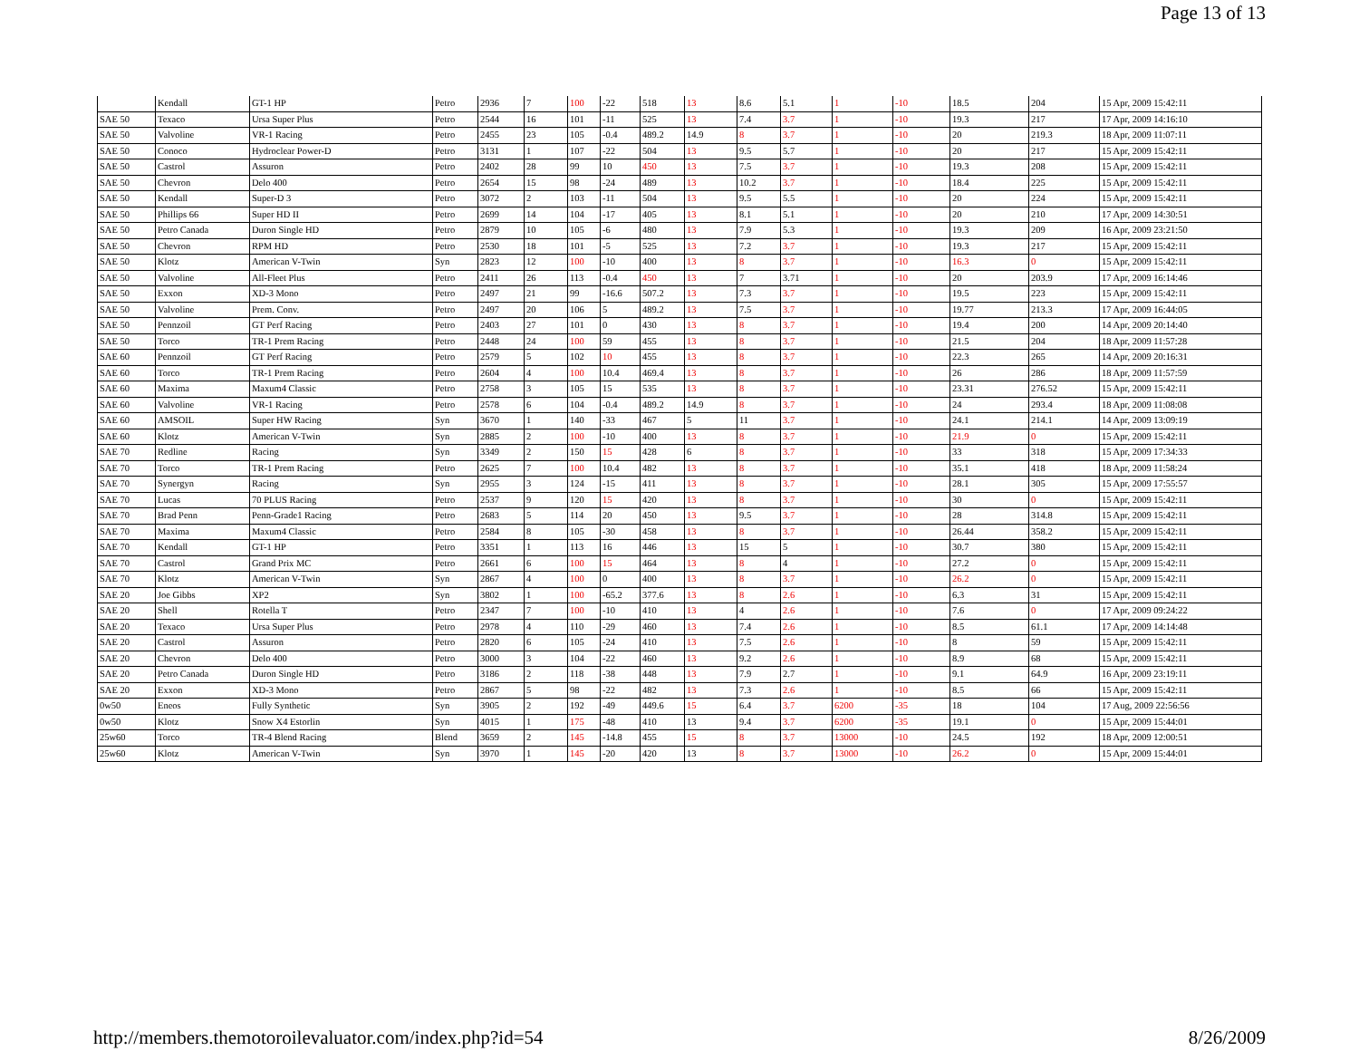Page 13 of 13
| | Kendall | GT-1 HP | Petro | 2936 | 7 | 100 | -22 | 518 | 13 | 8.6 | 5.1 | 1 | -10 | 18.5 | 204 | 15 Apr, 2009 15:42:11 |
| SAE 50 | Texaco | Ursa Super Plus | Petro | 2544 | 16 | 101 | -11 | 525 | 13 | 7.4 | 3.7 | 1 | -10 | 19.3 | 217 | 17 Apr, 2009 14:16:10 |
| SAE 50 | Valvoline | VR-1 Racing | Petro | 2455 | 23 | 105 | -0.4 | 489.2 | 14.9 | 8 | 3.7 | 1 | -10 | 20 | 219.3 | 18 Apr, 2009 11:07:11 |
| SAE 50 | Conoco | Hydroclear Power-D | Petro | 3131 | 1 | 107 | -22 | 504 | 13 | 9.5 | 5.7 | 1 | -10 | 20 | 217 | 15 Apr, 2009 15:42:11 |
| SAE 50 | Castrol | Assuron | Petro | 2402 | 28 | 99 | 10 | 450 | 13 | 7.5 | 3.7 | 1 | -10 | 19.3 | 208 | 15 Apr, 2009 15:42:11 |
| SAE 50 | Chevron | Delo 400 | Petro | 2654 | 15 | 98 | -24 | 489 | 13 | 10.2 | 3.7 | 1 | -10 | 18.4 | 225 | 15 Apr, 2009 15:42:11 |
| SAE 50 | Kendall | Super-D 3 | Petro | 3072 | 2 | 103 | -11 | 504 | 13 | 9.5 | 5.5 | 1 | -10 | 20 | 224 | 15 Apr, 2009 15:42:11 |
| SAE 50 | Phillips 66 | Super HD II | Petro | 2699 | 14 | 104 | -17 | 405 | 13 | 8.1 | 5.1 | 1 | -10 | 20 | 210 | 17 Apr, 2009 14:30:51 |
| SAE 50 | Petro Canada | Duron Single HD | Petro | 2879 | 10 | 105 | -6 | 480 | 13 | 7.9 | 5.3 | 1 | -10 | 19.3 | 209 | 16 Apr, 2009 23:21:50 |
| SAE 50 | Chevron | RPM HD | Petro | 2530 | 18 | 101 | -5 | 525 | 13 | 7.2 | 3.7 | 1 | -10 | 19.3 | 217 | 15 Apr, 2009 15:42:11 |
| SAE 50 | Klotz | American V-Twin | Syn | 2823 | 12 | 100 | -10 | 400 | 13 | 8 | 3.7 | 1 | -10 | 16.3 | 0 | 15 Apr, 2009 15:42:11 |
| SAE 50 | Valvoline | All-Fleet Plus | Petro | 2411 | 26 | 113 | -0.4 | 450 | 13 | 7 | 3.71 | 1 | -10 | 20 | 203.9 | 17 Apr, 2009 16:14:46 |
| SAE 50 | Exxon | XD-3 Mono | Petro | 2497 | 21 | 99 | -16.6 | 507.2 | 13 | 7.3 | 3.7 | 1 | -10 | 19.5 | 223 | 15 Apr, 2009 15:42:11 |
| SAE 50 | Valvoline | Prem. Conv. | Petro | 2497 | 20 | 106 | 5 | 489.2 | 13 | 7.5 | 3.7 | 1 | -10 | 19.77 | 213.3 | 17 Apr, 2009 16:44:05 |
| SAE 50 | Pennzoil | GT Perf Racing | Petro | 2403 | 27 | 101 | 0 | 430 | 13 | 8 | 3.7 | 1 | -10 | 19.4 | 200 | 14 Apr, 2009 20:14:40 |
| SAE 50 | Torco | TR-1 Prem Racing | Petro | 2448 | 24 | 100 | 59 | 455 | 13 | 8 | 3.7 | 1 | -10 | 21.5 | 204 | 18 Apr, 2009 11:57:28 |
| SAE 60 | Pennzoil | GT Perf Racing | Petro | 2579 | 5 | 102 | 10 | 455 | 13 | 8 | 3.7 | 1 | -10 | 22.3 | 265 | 14 Apr, 2009 20:16:31 |
| SAE 60 | Torco | TR-1 Prem Racing | Petro | 2604 | 4 | 100 | 10.4 | 469.4 | 13 | 8 | 3.7 | 1 | -10 | 26 | 286 | 18 Apr, 2009 11:57:59 |
| SAE 60 | Maxima | Maxum4 Classic | Petro | 2758 | 3 | 105 | 15 | 535 | 13 | 8 | 3.7 | 1 | -10 | 23.31 | 276.52 | 15 Apr, 2009 15:42:11 |
| SAE 60 | Valvoline | VR-1 Racing | Petro | 2578 | 6 | 104 | -0.4 | 489.2 | 14.9 | 8 | 3.7 | 1 | -10 | 24 | 293.4 | 18 Apr, 2009 11:08:08 |
| SAE 60 | AMSOIL | Super HW Racing | Syn | 3670 | 1 | 140 | -33 | 467 | 5 | 11 | 3.7 | 1 | -10 | 24.1 | 214.1 | 14 Apr, 2009 13:09:19 |
| SAE 60 | Klotz | American V-Twin | Syn | 2885 | 2 | 100 | -10 | 400 | 13 | 8 | 3.7 | 1 | -10 | 21.9 | 0 | 15 Apr, 2009 15:42:11 |
| SAE 70 | Redline | Racing | Syn | 3349 | 2 | 150 | 15 | 428 | 6 | 8 | 3.7 | 1 | -10 | 33 | 318 | 15 Apr, 2009 17:34:33 |
| SAE 70 | Torco | TR-1 Prem Racing | Petro | 2625 | 7 | 100 | 10.4 | 482 | 13 | 8 | 3.7 | 1 | -10 | 35.1 | 418 | 18 Apr, 2009 11:58:24 |
| SAE 70 | Synergyn | Racing | Syn | 2955 | 3 | 124 | -15 | 411 | 13 | 8 | 3.7 | 1 | -10 | 28.1 | 305 | 15 Apr, 2009 17:55:57 |
| SAE 70 | Lucas | 70 PLUS Racing | Petro | 2537 | 9 | 120 | 15 | 420 | 13 | 8 | 3.7 | 1 | -10 | 30 | 0 | 15 Apr, 2009 15:42:11 |
| SAE 70 | Brad Penn | Penn-Grade1 Racing | Petro | 2683 | 5 | 114 | 20 | 450 | 13 | 9.5 | 3.7 | 1 | -10 | 28 | 314.8 | 15 Apr, 2009 15:42:11 |
| SAE 70 | Maxima | Maxum4 Classic | Petro | 2584 | 8 | 105 | -30 | 458 | 13 | 8 | 3.7 | 1 | -10 | 26.44 | 358.2 | 15 Apr, 2009 15:42:11 |
| SAE 70 | Kendall | GT-1 HP | Petro | 3351 | 1 | 113 | 16 | 446 | 13 | 15 | 5 | 1 | -10 | 30.7 | 380 | 15 Apr, 2009 15:42:11 |
| SAE 70 | Castrol | Grand Prix MC | Petro | 2661 | 6 | 100 | 15 | 464 | 13 | 8 | 4 | 1 | -10 | 27.2 | 0 | 15 Apr, 2009 15:42:11 |
| SAE 70 | Klotz | American V-Twin | Syn | 2867 | 4 | 100 | 0 | 400 | 13 | 8 | 3.7 | 1 | -10 | 26.2 | 0 | 15 Apr, 2009 15:42:11 |
| SAE 20 | Joe Gibbs | XP2 | Syn | 3802 | 1 | 100 | -65.2 | 377.6 | 13 | 8 | 2.6 | 1 | -10 | 6.3 | 31 | 15 Apr, 2009 15:42:11 |
| SAE 20 | Shell | Rotella T | Petro | 2347 | 7 | 100 | -10 | 410 | 13 | 4 | 2.6 | 1 | -10 | 7.6 | 0 | 17 Apr, 2009 09:24:22 |
| SAE 20 | Texaco | Ursa Super Plus | Petro | 2978 | 4 | 110 | -29 | 460 | 13 | 7.4 | 2.6 | 1 | -10 | 8.5 | 61.1 | 17 Apr, 2009 14:14:48 |
| SAE 20 | Castrol | Assuron | Petro | 2820 | 6 | 105 | -24 | 410 | 13 | 7.5 | 2.6 | 1 | -10 | 8 | 59 | 15 Apr, 2009 15:42:11 |
| SAE 20 | Chevron | Delo 400 | Petro | 3000 | 3 | 104 | -22 | 460 | 13 | 9.2 | 2.6 | 1 | -10 | 8.9 | 68 | 15 Apr, 2009 15:42:11 |
| SAE 20 | Petro Canada | Duron Single HD | Petro | 3186 | 2 | 118 | -38 | 448 | 13 | 7.9 | 2.7 | 1 | -10 | 9.1 | 64.9 | 16 Apr, 2009 23:19:11 |
| SAE 20 | Exxon | XD-3 Mono | Petro | 2867 | 5 | 98 | -22 | 482 | 13 | 7.3 | 2.6 | 1 | -10 | 8.5 | 66 | 15 Apr, 2009 15:42:11 |
| 0w50 | Eneos | Fully Synthetic | Syn | 3905 | 2 | 192 | -49 | 449.6 | 15 | 6.4 | 3.7 | 6200 | -35 | 18 | 104 | 17 Aug, 2009 22:56:56 |
| 0w50 | Klotz | Snow X4 Estorlin | Syn | 4015 | 1 | 175 | -48 | 410 | 13 | 9.4 | 3.7 | 6200 | -35 | 19.1 | 0 | 15 Apr, 2009 15:44:01 |
| 25w60 | Torco | TR-4 Blend Racing | Blend | 3659 | 2 | 145 | -14.8 | 455 | 15 | 8 | 3.7 | 13000 | -10 | 24.5 | 192 | 18 Apr, 2009 12:00:51 |
| 25w60 | Klotz | American V-Twin | Syn | 3970 | 1 | 145 | -20 | 420 | 13 | 8 | 3.7 | 13000 | -10 | 26.2 | 0 | 15 Apr, 2009 15:44:01 |
http://members.themotoroilevaluator.com/index.php?id=54 8/26/2009